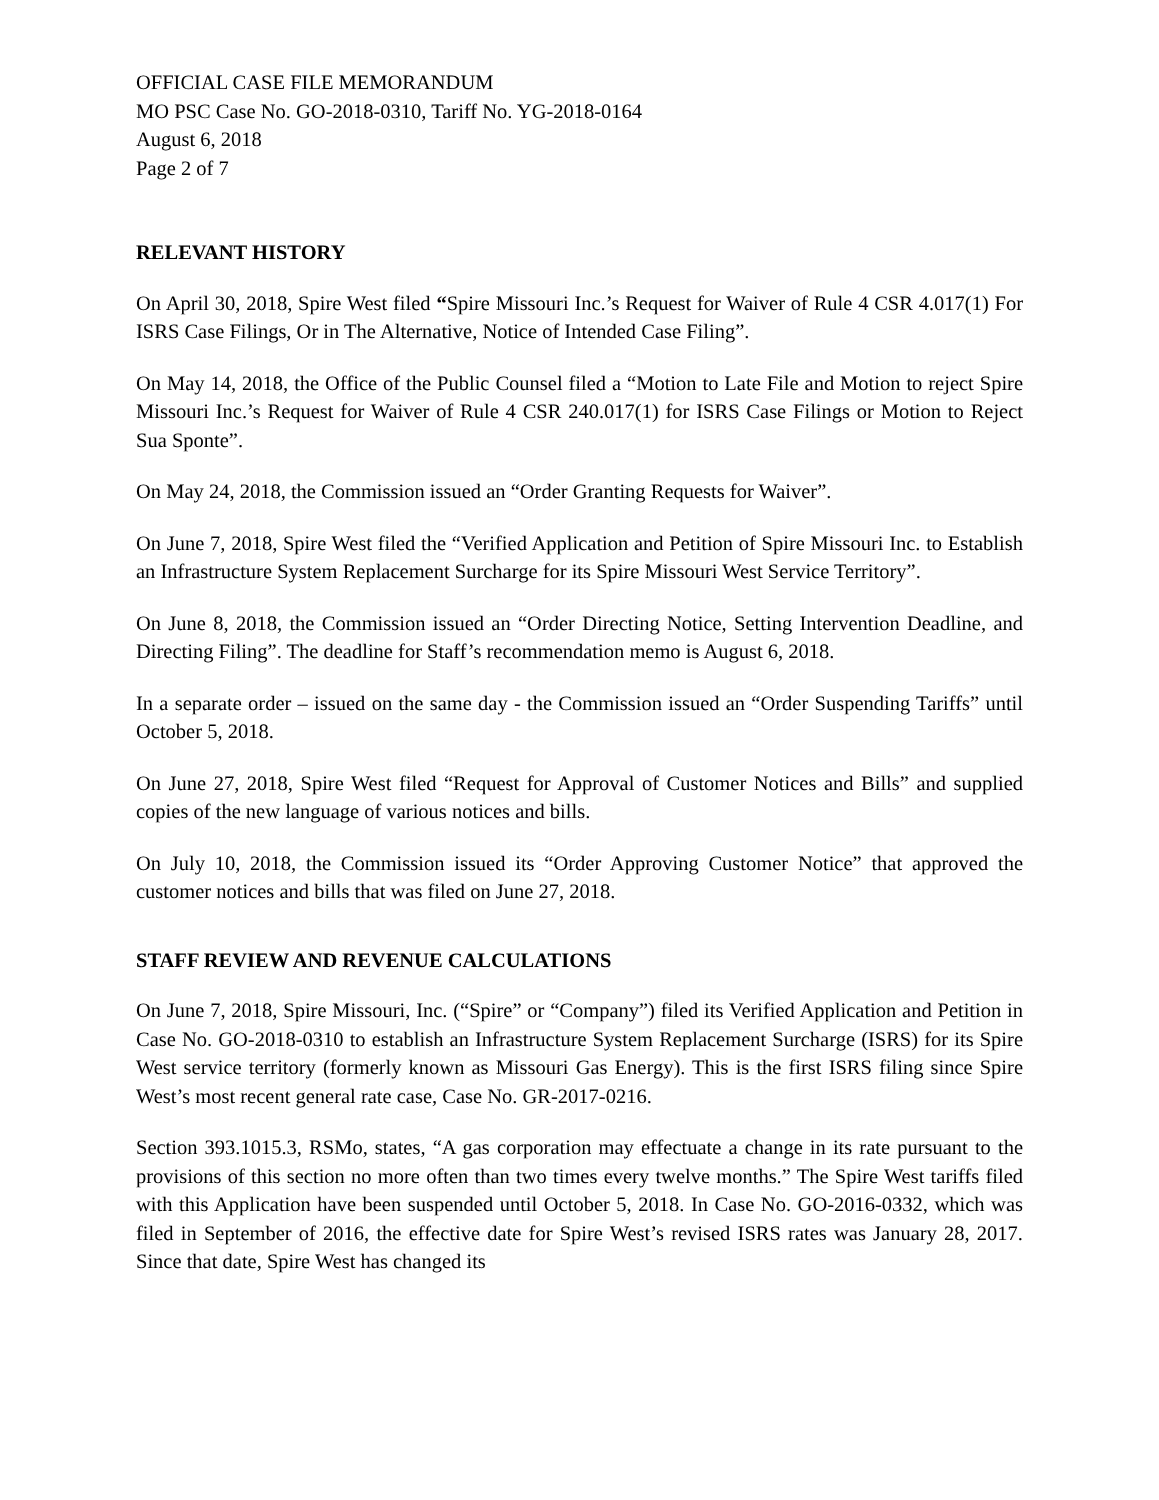OFFICIAL CASE FILE MEMORANDUM
MO PSC Case No. GO-2018-0310, Tariff No. YG-2018-0164
August 6, 2018
Page 2 of 7
RELEVANT HISTORY
On April 30, 2018, Spire West filed “Spire Missouri Inc.’s Request for Waiver of Rule 4 CSR 4.017(1) For ISRS Case Filings, Or in The Alternative, Notice of Intended Case Filing”.
On May 14, 2018, the Office of the Public Counsel filed a “Motion to Late File and Motion to reject Spire Missouri Inc.’s Request for Waiver of Rule 4 CSR 240.017(1) for ISRS Case Filings or Motion to Reject Sua Sponte”.
On May 24, 2018, the Commission issued an “Order Granting Requests for Waiver”.
On June 7, 2018, Spire West filed the “Verified Application and Petition of Spire Missouri Inc. to Establish an Infrastructure System Replacement Surcharge for its Spire Missouri West Service Territory”.
On June 8, 2018, the Commission issued an “Order Directing Notice, Setting Intervention Deadline, and Directing Filing”. The deadline for Staff’s recommendation memo is August 6, 2018.
In a separate order – issued on the same day - the Commission issued an “Order Suspending Tariffs” until October 5, 2018.
On June 27, 2018, Spire West filed “Request for Approval of Customer Notices and Bills” and supplied copies of the new language of various notices and bills.
On July 10, 2018, the Commission issued its “Order Approving Customer Notice” that approved the customer notices and bills that was filed on June 27, 2018.
STAFF REVIEW AND REVENUE CALCULATIONS
On June 7, 2018, Spire Missouri, Inc. (“Spire” or “Company”) filed its Verified Application and Petition in Case No. GO-2018-0310 to establish an Infrastructure System Replacement Surcharge (ISRS) for its Spire West service territory (formerly known as Missouri Gas Energy). This is the first ISRS filing since Spire West’s most recent general rate case, Case No. GR-2017-0216.
Section 393.1015.3, RSMo, states, “A gas corporation may effectuate a change in its rate pursuant to the provisions of this section no more often than two times every twelve months.” The Spire West tariffs filed with this Application have been suspended until October 5, 2018. In Case No. GO-2016-0332, which was filed in September of 2016, the effective date for Spire West’s revised ISRS rates was January 28, 2017. Since that date, Spire West has changed its